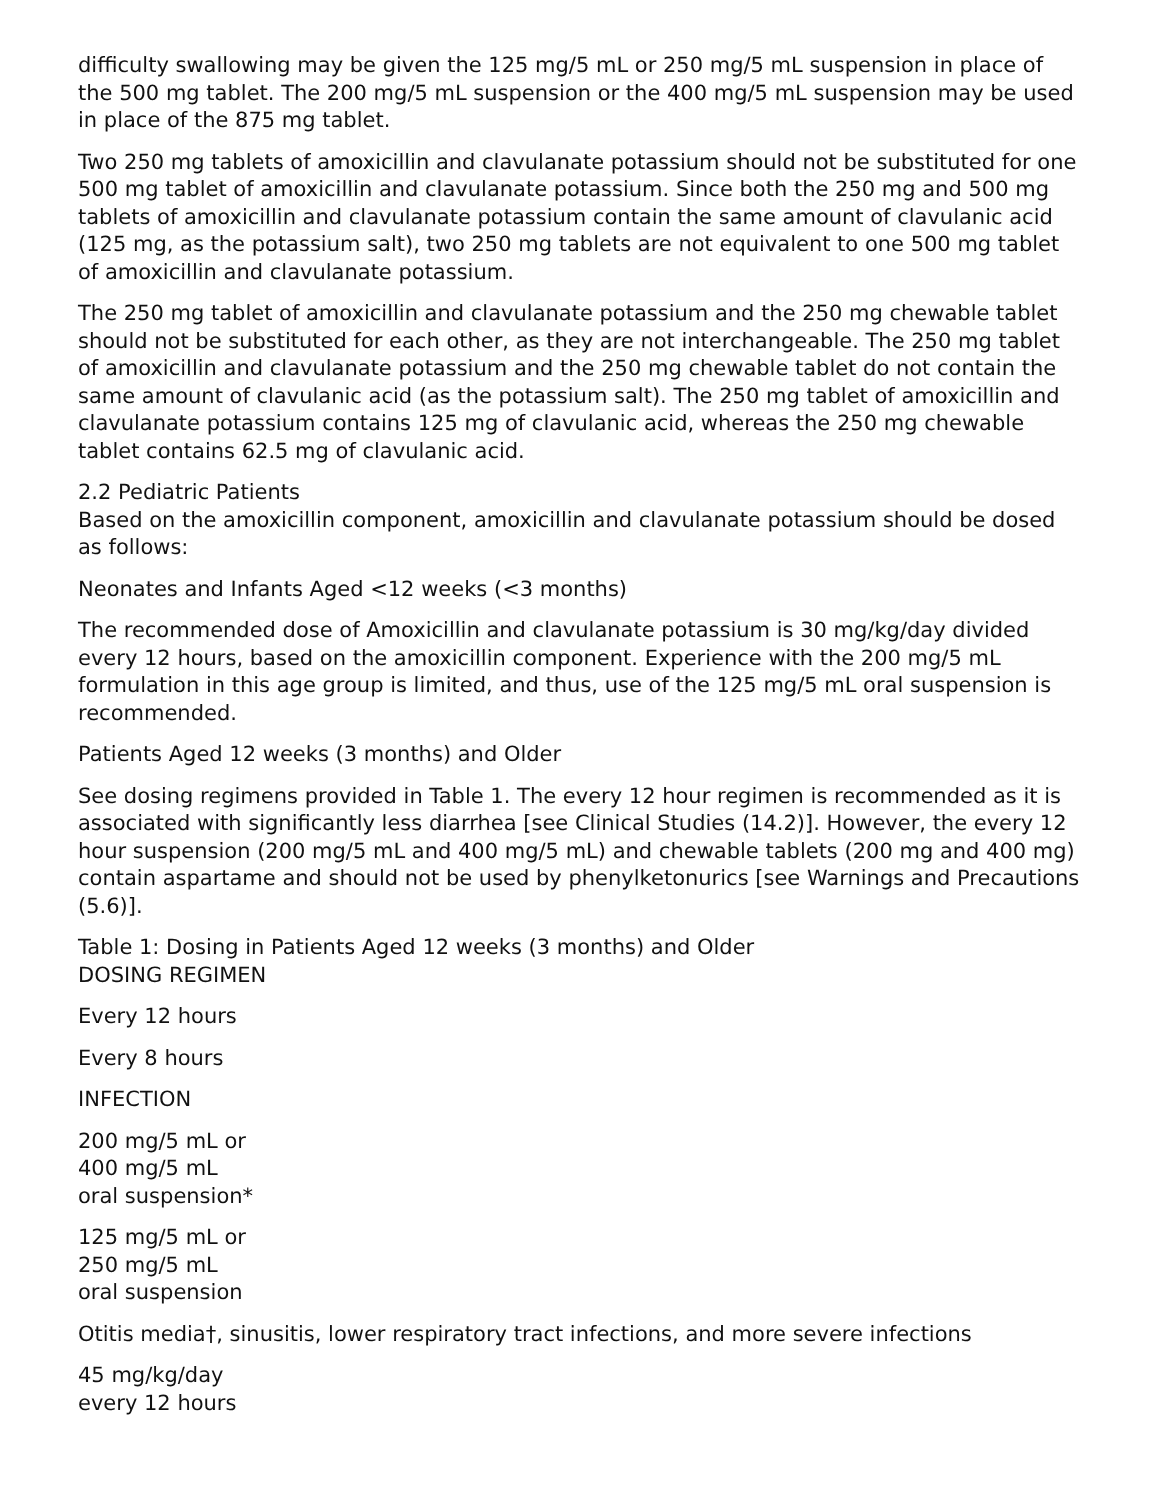difficulty swallowing may be given the 125 mg/5 mL or 250 mg/5 mL suspension in place of the 500 mg tablet. The 200 mg/5 mL suspension or the 400 mg/5 mL suspension may be used in place of the 875 mg tablet.
Two 250 mg tablets of amoxicillin and clavulanate potassium should not be substituted for one 500 mg tablet of amoxicillin and clavulanate potassium. Since both the 250 mg and 500 mg tablets of amoxicillin and clavulanate potassium contain the same amount of clavulanic acid (125 mg, as the potassium salt), two 250 mg tablets are not equivalent to one 500 mg tablet of amoxicillin and clavulanate potassium.
The 250 mg tablet of amoxicillin and clavulanate potassium and the 250 mg chewable tablet should not be substituted for each other, as they are not interchangeable. The 250 mg tablet of amoxicillin and clavulanate potassium and the 250 mg chewable tablet do not contain the same amount of clavulanic acid (as the potassium salt). The 250 mg tablet of amoxicillin and clavulanate potassium contains 125 mg of clavulanic acid, whereas the 250 mg chewable tablet contains 62.5 mg of clavulanic acid.
2.2 Pediatric Patients
Based on the amoxicillin component, amoxicillin and clavulanate potassium should be dosed as follows:
Neonates and Infants Aged <12 weeks (<3 months)
The recommended dose of Amoxicillin and clavulanate potassium is 30 mg/kg/day divided every 12 hours, based on the amoxicillin component. Experience with the 200 mg/5 mL formulation in this age group is limited, and thus, use of the 125 mg/5 mL oral suspension is recommended.
Patients Aged 12 weeks (3 months) and Older
See dosing regimens provided in Table 1. The every 12 hour regimen is recommended as it is associated with significantly less diarrhea [see Clinical Studies (14.2)]. However, the every 12 hour suspension (200 mg/5 mL and 400 mg/5 mL) and chewable tablets (200 mg and 400 mg) contain aspartame and should not be used by phenylketonurics [see Warnings and Precautions (5.6)].
Table 1: Dosing in Patients Aged 12 weeks (3 months) and Older
DOSING REGIMEN
Every 12 hours
Every 8 hours
INFECTION
200 mg/5 mL or
400 mg/5 mL
oral suspension*
125 mg/5 mL or
250 mg/5 mL
oral suspension
Otitis media†, sinusitis, lower respiratory tract infections, and more severe infections
45 mg/kg/day
every 12 hours